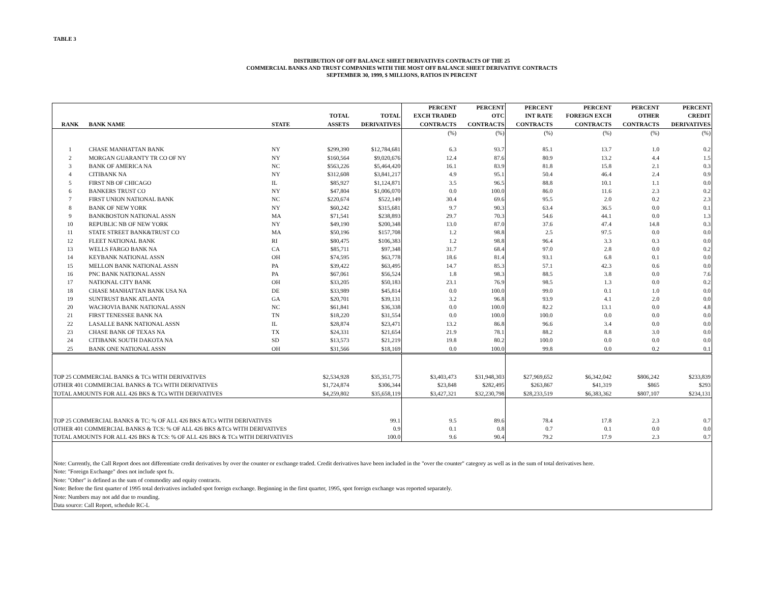TABLE 3
DISTRIBUTION OF OFF BALANCE SHEET DERIVATIVES CONTRACTS OF THE 25
COMMERCIAL BANKS AND TRUST COMPANIES WITH THE MOST OFF BALANCE SHEET DERIVATIVE CONTRACTS
SEPTEMBER 30, 1999, $ MILLIONS, RATIOS IN PERCENT
| RANK | BANK NAME | STATE | TOTAL ASSETS | TOTAL DERIVATIVES | PERCENT EXCH TRADED CONTRACTS | PERCENT OTC CONTRACTS | PERCENT INT RATE CONTRACTS | PERCENT FOREIGN EXCH CONTRACTS | PERCENT OTHER CONTRACTS | PERCENT CREDIT DERIVATIVES |
| --- | --- | --- | --- | --- | --- | --- | --- | --- | --- | --- |
| | | | | | (%) | (%) | (%) | (%) | (%) | (%) |
| 1 | CHASE MANHATTAN BANK | NY | $299,390 | $12,784,681 | 6.3 | 93.7 | 85.1 | 13.7 | 1.0 | 0.2 |
| 2 | MORGAN GUARANTY TR CO OF NY | NY | $160,564 | $9,020,676 | 12.4 | 87.6 | 80.9 | 13.2 | 4.4 | 1.5 |
| 3 | BANK OF AMERICA NA | NC | $563,226 | $5,464,420 | 16.1 | 83.9 | 81.8 | 15.8 | 2.1 | 0.3 |
| 4 | CITIBANK NA | NY | $312,608 | $3,841,217 | 4.9 | 95.1 | 50.4 | 46.4 | 2.4 | 0.9 |
| 5 | FIRST NB OF CHICAGO | IL | $85,927 | $1,124,871 | 3.5 | 96.5 | 88.8 | 10.1 | 1.1 | 0.0 |
| 6 | BANKERS TRUST CO | NY | $47,804 | $1,006,070 | 0.0 | 100.0 | 86.0 | 11.6 | 2.3 | 0.2 |
| 7 | FIRST UNION NATIONAL BANK | NC | $220,674 | $522,149 | 30.4 | 69.6 | 95.5 | 2.0 | 0.2 | 2.3 |
| 8 | BANK OF NEW YORK | NY | $60,242 | $315,681 | 9.7 | 90.3 | 63.4 | 36.5 | 0.0 | 0.1 |
| 9 | BANKBOSTON NATIONAL ASSN | MA | $71,541 | $238,893 | 29.7 | 70.3 | 54.6 | 44.1 | 0.0 | 1.3 |
| 10 | REPUBLIC NB OF NEW YORK | NY | $49,190 | $200,348 | 13.0 | 87.0 | 37.6 | 47.4 | 14.8 | 0.3 |
| 11 | STATE STREET BANK&TRUST CO | MA | $50,196 | $157,708 | 1.2 | 98.8 | 2.5 | 97.5 | 0.0 | 0.0 |
| 12 | FLEET NATIONAL BANK | RI | $80,475 | $106,383 | 1.2 | 98.8 | 96.4 | 3.3 | 0.3 | 0.0 |
| 13 | WELLS FARGO BANK NA | CA | $85,711 | $97,348 | 31.7 | 68.4 | 97.0 | 2.8 | 0.0 | 0.2 |
| 14 | KEYBANK NATIONAL ASSN | OH | $74,595 | $63,778 | 18.6 | 81.4 | 93.1 | 6.8 | 0.1 | 0.0 |
| 15 | MELLON BANK NATIONAL ASSN | PA | $39,422 | $63,495 | 14.7 | 85.3 | 57.1 | 42.3 | 0.6 | 0.0 |
| 16 | PNC BANK NATIONAL ASSN | PA | $67,061 | $56,524 | 1.8 | 98.3 | 88.5 | 3.8 | 0.0 | 7.6 |
| 17 | NATIONAL CITY BANK | OH | $33,205 | $50,183 | 23.1 | 76.9 | 98.5 | 1.3 | 0.0 | 0.2 |
| 18 | CHASE MANHATTAN BANK USA NA | DE | $33,989 | $45,814 | 0.0 | 100.0 | 99.0 | 0.1 | 1.0 | 0.0 |
| 19 | SUNTRUST BANK ATLANTA | GA | $20,701 | $39,131 | 3.2 | 96.8 | 93.9 | 4.1 | 2.0 | 0.0 |
| 20 | WACHOVIA BANK NATIONAL ASSN | NC | $61,841 | $36,338 | 0.0 | 100.0 | 82.2 | 13.1 | 0.0 | 4.8 |
| 21 | FIRST TENESSEE BANK NA | TN | $18,220 | $31,554 | 0.0 | 100.0 | 100.0 | 0.0 | 0.0 | 0.0 |
| 22 | LASALLE BANK NATIONAL ASSN | IL | $28,874 | $23,471 | 13.2 | 86.8 | 96.6 | 3.4 | 0.0 | 0.0 |
| 23 | CHASE BANK OF TEXAS NA | TX | $24,331 | $21,654 | 21.9 | 78.1 | 88.2 | 8.8 | 3.0 | 0.0 |
| 24 | CITIBANK SOUTH DAKOTA NA | SD | $13,573 | $21,219 | 19.8 | 80.2 | 100.0 | 0.0 | 0.0 | 0.0 |
| 25 | BANK ONE NATIONAL ASSN | OH | $31,566 | $18,169 | 0.0 | 100.0 | 99.8 | 0.0 | 0.2 | 0.1 |
| TOP 25 COMMERCIAL BANKS & TCs WITH DERIVATIVES | | | $2,534,928 | $35,351,775 | $3,403,473 | $31,948,303 | $27,969,652 | $6,342,042 | $806,242 | $233,839 |
| OTHER 401 COMMERCIAL BANKS & TCs WITH DERIVATIVES | | | $1,724,874 | $306,344 | $23,848 | $282,495 | $263,867 | $41,319 | $865 | $293 |
| TOTAL AMOUNTS FOR ALL 426 BKS & TCs WITH DERIVATIVES | | | $4,259,802 | $35,658,119 | $3,427,321 | $32,230,798 | $28,233,519 | $6,383,362 | $807,107 | $234,131 |
| TOP 25 COMMERCIAL BANKS & TC: % OF ALL 426 BKS &TCs WITH DERIVATIVES | | | | 99.1 | 9.5 | 89.6 | 78.4 | 17.8 | 2.3 | 0.7 |
| OTHER 401 COMMERCIAL BANKS & TCS: % OF ALL 426 BKS &TCs WITH DERIVATIVES | | | | 0.9 | 0.1 | 0.8 | 0.7 | 0.1 | 0.0 | 0.0 |
| TOTAL AMOUNTS FOR ALL 426 BKS & TCS: % OF ALL 426 BKS & TCs WITH DERIVATIVES | | | | 100.0 | 9.6 | 90.4 | 79.2 | 17.9 | 2.3 | 0.7 |
| Note: Currently, the Call Report does not differentiate credit derivatives by over the counter or exchange traded. Credit derivatives have been included in the "over the counter" category as well as in the sum of total derivatives here. | | | | | | | | | | |
| Note: "Foreign Exchange" does not include spot fx. | | | | | | | | | | |
| Note: "Other" is defined as the sum of commodity and equity contracts. | | | | | | | | | | |
| Note: Before the first quarter of 1995 total derivatives included spot foreign exchange. Beginning in the first quarter, 1995, spot foreign exchange was reported separately. | | | | | | | | | | |
| Note: Numbers may not add due to rounding. | | | | | | | | | | |
| Data source: Call Report, schedule RC-L | | | | | | | | | | |